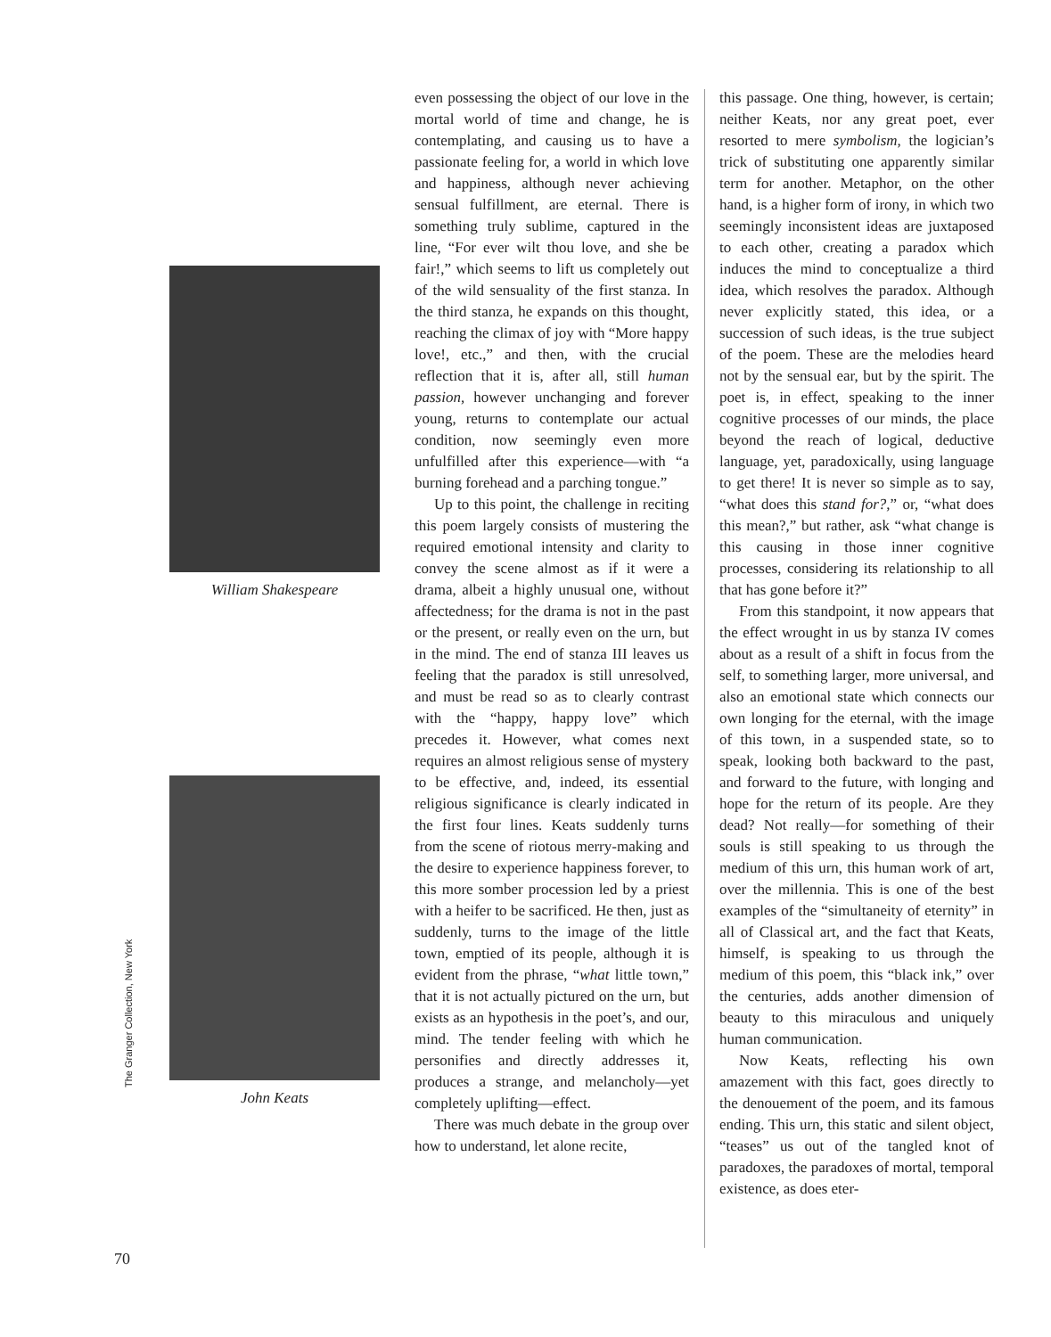William Shakespeare
The Granger Collection, New York John Keats
even possessing the object of our love in the mortal world of time and change, he is contemplating, and causing us to have a passionate feeling for, a world in which love and happiness, although never achieving sensual fulfillment, are eternal. There is something truly sublime, captured in the line, “For ever wilt thou love, and she be fair!,” which seems to lift us completely out of the wild sensuality of the first stanza. In the third stanza, he expands on this thought, reaching the climax of joy with “More happy love!, etc.,” and then, with the crucial reflection that it is, after all, still human passion, however unchanging and forever young, returns to contemplate our actual condition, now seemingly even more unfulfilled after this experience—with “a burning forehead and a parching tongue.”
Up to this point, the challenge in reciting this poem largely consists of mustering the required emotional intensity and clarity to convey the scene almost as if it were a drama, albeit a highly unusual one, without affectedness; for the drama is not in the past or the present, or really even on the urn, but in the mind. The end of stanza III leaves us feeling that the paradox is still unresolved, and must be read so as to clearly contrast with the “happy, happy love” which precedes it. However, what comes next requires an almost religious sense of mystery to be effective, and, indeed, its essential religious significance is clearly indicated in the first four lines. Keats suddenly turns from the scene of riotous merry-making and the desire to experience happiness forever, to this more somber procession led by a priest with a heifer to be sacrificed. He then, just as suddenly, turns to the image of the little town, emptied of its people, although it is evident from the phrase, “what little town,” that it is not actually pictured on the urn, but exists as an hypothesis in the poet’s, and our, mind. The tender feeling with which he personifies and directly addresses it, produces a strange, and melancholy—yet completely uplifting—effect.
There was much debate in the group over how to understand, let alone recite,
this passage. One thing, however, is certain; neither Keats, nor any great poet, ever resorted to mere symbolism, the logician’s trick of substituting one apparently similar term for another. Metaphor, on the other hand, is a higher form of irony, in which two seemingly inconsistent ideas are juxtaposed to each other, creating a paradox which induces the mind to conceptualize a third idea, which resolves the paradox. Although never explicitly stated, this idea, or a succession of such ideas, is the true subject of the poem. These are the melodies heard not by the sensual ear, but by the spirit. The poet is, in effect, speaking to the inner cognitive processes of our minds, the place beyond the reach of logical, deductive language, yet, paradoxically, using language to get there! It is never so simple as to say, “what does this stand for?,” or, “what does this mean?,” but rather, ask “what change is this causing in those inner cognitive processes, considering its relationship to all that has gone before it?”
From this standpoint, it now appears that the effect wrought in us by stanza IV comes about as a result of a shift in focus from the self, to something larger, more universal, and also an emotional state which connects our own longing for the eternal, with the image of this town, in a suspended state, so to speak, looking both backward to the past, and forward to the future, with longing and hope for the return of its people. Are they dead? Not really—for something of their souls is still speaking to us through the medium of this urn, this human work of art, over the millennia. This is one of the best examples of the “simultaneity of eternity” in all of Classical art, and the fact that Keats, himself, is speaking to us through the medium of this poem, this “black ink,” over the centuries, adds another dimension of beauty to this miraculous and uniquely human communication.
Now Keats, reflecting his own amazement with this fact, goes directly to the denouement of the poem, and its famous ending. This urn, this static and silent object, “teases” us out of the tangled knot of paradoxes, the paradoxes of mortal, temporal existence, as does eter-
70